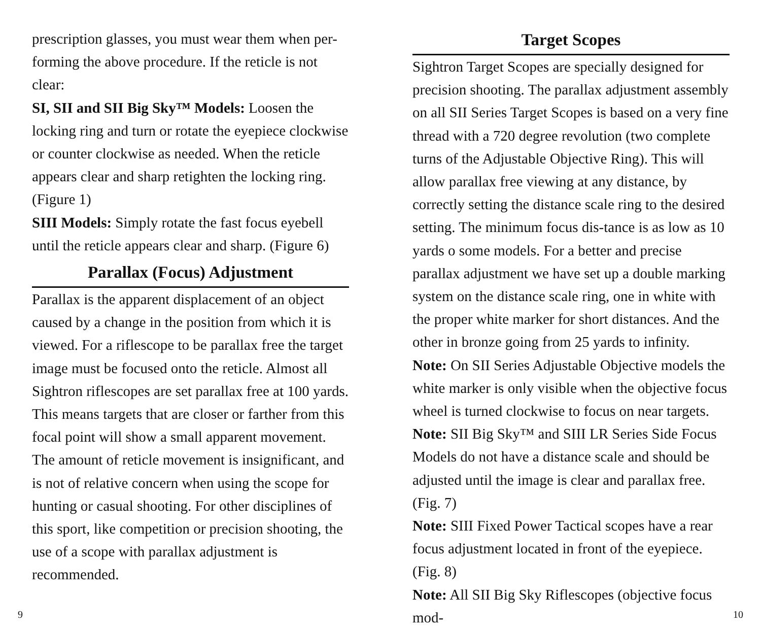prescription glasses, you must wear them when per-forming the above procedure. If the reticle is not clear:
SI, SII and SII Big Sky™ Models: Loosen the locking ring and turn or rotate the eyepiece clockwise or counter clockwise as needed. When the reticle appears clear and sharp retighten the locking ring. (Figure 1)
SIII Models: Simply rotate the fast focus eyebell until the reticle appears clear and sharp. (Figure 6)
Parallax (Focus) Adjustment
Parallax is the apparent displacement of an object caused by a change in the position from which it is viewed. For a riflescope to be parallax free the target image must be focused onto the reticle. Almost all Sightron riflescopes are set parallax free at 100 yards. This means targets that are closer or farther from this focal point will show a small apparent movement. The amount of reticle movement is insignificant, and is not of relative concern when using the scope for hunting or casual shooting. For other disciplines of this sport, like competition or precision shooting, the use of a scope with parallax adjustment is recommended.
Target Scopes
Sightron Target Scopes are specially designed for precision shooting. The parallax adjustment assembly on all SII Series Target Scopes is based on a very fine thread with a 720 degree revolution (two complete turns of the Adjustable Objective Ring). This will allow parallax free viewing at any distance, by correctly setting the distance scale ring to the desired setting. The minimum focus dis-tance is as low as 10 yards o some models. For a better and precise parallax adjustment we have set up a double marking system on the distance scale ring, one in white with the proper white marker for short distances. And the other in bronze going from 25 yards to infinity.
Note: On SII Series Adjustable Objective models the white marker is only visible when the objective focus wheel is turned clockwise to focus on near targets.
Note: SII Big Sky™ and SIII LR Series Side Focus Models do not have a distance scale and should be adjusted until the image is clear and parallax free. (Fig. 7)
Note: SIII Fixed Power Tactical scopes have a rear focus adjustment located in front of the eyepiece. (Fig. 8)
Note: All SII Big Sky Riflescopes (objective focus mod-
9 10